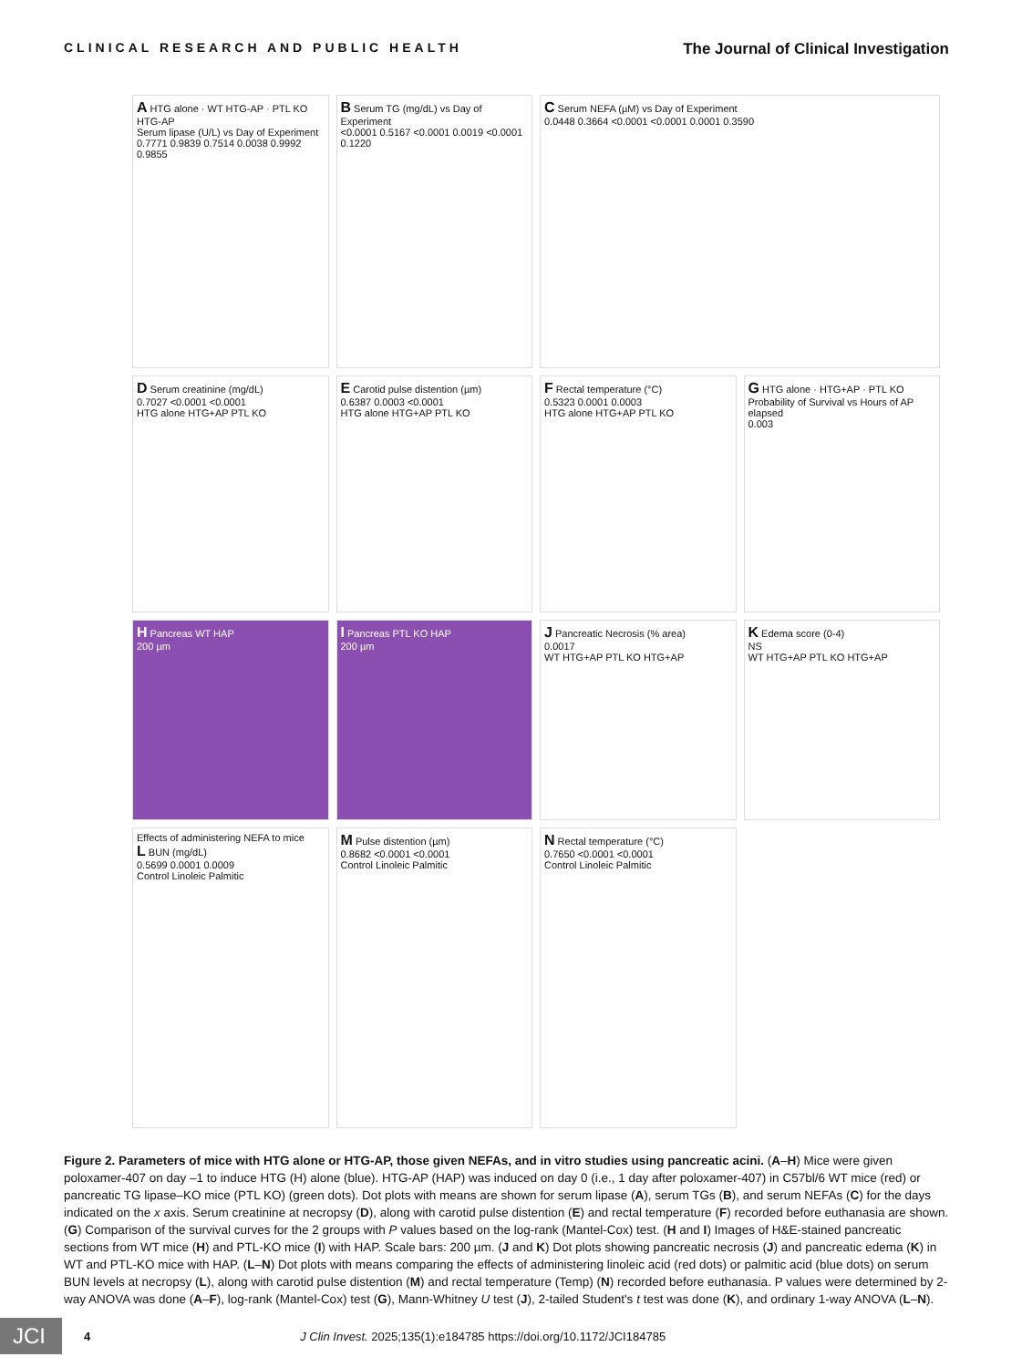CLINICAL RESEARCH AND PUBLIC HEALTH The Journal of Clinical Investigation
A HTG alone · WT HTG-AP · PTL KO HTG-AP
Serum lipase (U/L) vs Day of Experiment
0.7771 0.9839 0.7514 0.0038 0.9992 0.9855
B Serum TG (mg/dL) vs Day of Experiment
<0.0001 0.5167 <0.0001 0.0019 <0.0001 0.1220
C Serum NEFA (µM) vs Day of Experiment
0.0448 0.3664 <0.0001 <0.0001 0.0001 0.3590
D Serum creatinine (mg/dL)
0.7027 <0.0001 <0.0001
HTG alone HTG+AP PTL KO
E Carotid pulse distention (µm)
0.6387 0.0003 <0.0001
HTG alone HTG+AP PTL KO
F Rectal temperature (°C)
0.5323 0.0001 0.0003
HTG alone HTG+AP PTL KO
G HTG alone · HTG+AP · PTL KO
Probability of Survival vs Hours of AP elapsed
0.003
H Pancreas WT HAP
200 µm
I Pancreas PTL KO HAP
200 µm
J Pancreatic Necrosis (% area)
0.0017
WT HTG+AP PTL KO HTG+AP
K Edema score (0-4)
NS
WT HTG+AP PTL KO HTG+AP
Effects of administering NEFA to mice
L BUN (mg/dL)
0.5699 0.0001 0.0009
Control Linoleic Palmitic
M Pulse distention (µm)
0.8682 <0.0001 <0.0001
Control Linoleic Palmitic
N Rectal temperature (°C)
0.7650 <0.0001 <0.0001
Control Linoleic Palmitic
Figure 2. Parameters of mice with HTG alone or HTG-AP, those given NEFAs, and in vitro studies using pancreatic acini. (A–H) Mice were given poloxamer-407 on day –1 to induce HTG (H) alone (blue). HTG-AP (HAP) was induced on day 0 (i.e., 1 day after poloxamer-407) in C57bl/6 WT mice (red) or pancreatic TG lipase–KO mice (PTL KO) (green dots). Dot plots with means are shown for serum lipase (A), serum TGs (B), and serum NEFAs (C) for the days indicated on the x axis. Serum creatinine at necropsy (D), along with carotid pulse distention (E) and rectal temperature (F) recorded before euthanasia are shown. (G) Comparison of the survival curves for the 2 groups with P values based on the log-rank (Mantel-Cox) test. (H and I) Images of H&E-stained pancreatic sections from WT mice (H) and PTL-KO mice (I) with HAP. Scale bars: 200 µm. (J and K) Dot plots showing pancreatic necrosis (J) and pancreatic edema (K) in WT and PTL-KO mice with HAP. (L–N) Dot plots with means comparing the effects of administering linoleic acid (red dots) or palmitic acid (blue dots) on serum BUN levels at necropsy (L), along with carotid pulse distention (M) and rectal temperature (Temp) (N) recorded before euthanasia. P values were determined by 2-way ANOVA was done (A–F), log-rank (Mantel-Cox) test (G), Mann-Whitney U test (J), 2-tailed Student's t test was done (K), and ordinary 1-way ANOVA (L–N).
JCI 4 J Clin Invest. 2025;135(1):e184785 https://doi.org/10.1172/JCI184785